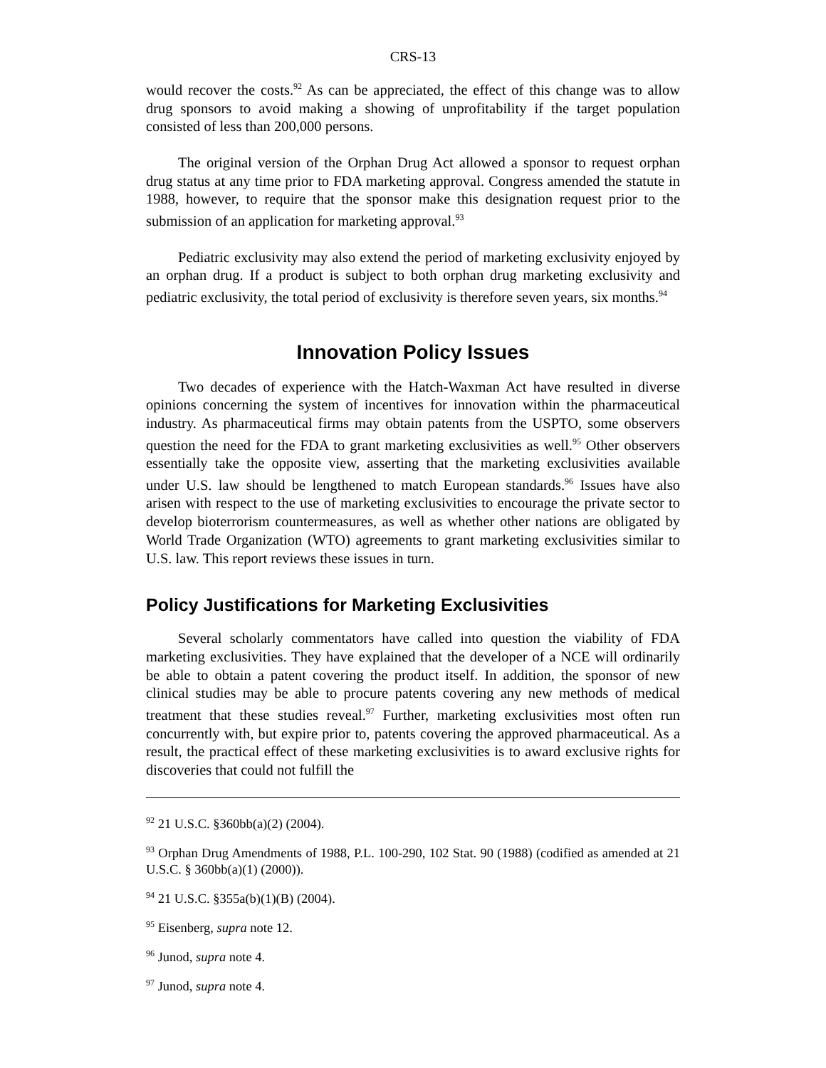CRS-13
would recover the costs.<sup>92</sup> As can be appreciated, the effect of this change was to allow drug sponsors to avoid making a showing of unprofitability if the target population consisted of less than 200,000 persons.
The original version of the Orphan Drug Act allowed a sponsor to request orphan drug status at any time prior to FDA marketing approval. Congress amended the statute in 1988, however, to require that the sponsor make this designation request prior to the submission of an application for marketing approval.<sup>93</sup>
Pediatric exclusivity may also extend the period of marketing exclusivity enjoyed by an orphan drug. If a product is subject to both orphan drug marketing exclusivity and pediatric exclusivity, the total period of exclusivity is therefore seven years, six months.<sup>94</sup>
Innovation Policy Issues
Two decades of experience with the Hatch-Waxman Act have resulted in diverse opinions concerning the system of incentives for innovation within the pharmaceutical industry. As pharmaceutical firms may obtain patents from the USPTO, some observers question the need for the FDA to grant marketing exclusivities as well.<sup>95</sup> Other observers essentially take the opposite view, asserting that the marketing exclusivities available under U.S. law should be lengthened to match European standards.<sup>96</sup> Issues have also arisen with respect to the use of marketing exclusivities to encourage the private sector to develop bioterrorism countermeasures, as well as whether other nations are obligated by World Trade Organization (WTO) agreements to grant marketing exclusivities similar to U.S. law. This report reviews these issues in turn.
Policy Justifications for Marketing Exclusivities
Several scholarly commentators have called into question the viability of FDA marketing exclusivities. They have explained that the developer of a NCE will ordinarily be able to obtain a patent covering the product itself. In addition, the sponsor of new clinical studies may be able to procure patents covering any new methods of medical treatment that these studies reveal.<sup>97</sup> Further, marketing exclusivities most often run concurrently with, but expire prior to, patents covering the approved pharmaceutical. As a result, the practical effect of these marketing exclusivities is to award exclusive rights for discoveries that could not fulfill the
<sup>92</sup> 21 U.S.C. §360bb(a)(2) (2004).
<sup>93</sup> Orphan Drug Amendments of 1988, P.L. 100-290, 102 Stat. 90 (1988) (codified as amended at 21 U.S.C. § 360bb(a)(1) (2000)).
<sup>94</sup> 21 U.S.C. §355a(b)(1)(B) (2004).
<sup>95</sup> Eisenberg, supra note 12.
<sup>96</sup> Junod, supra note 4.
<sup>97</sup> Junod, supra note 4.